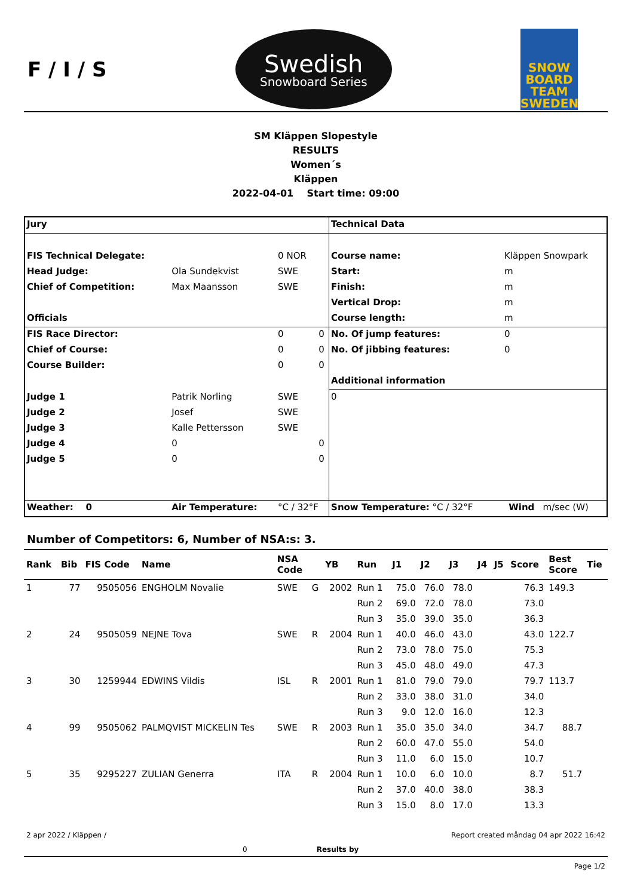F / I / S
Swedish
Snowboard Series
SNOW BOARD TEAM SWEDEN
SM Kläppen Slopestyle
RESULTS
Women´s
Kläppen
2022-04-01 Start time: 09:00
| Jury | | | | Technical Data | | |
| FIS Technical Delegate: | | 0 NOR | | Course name: | Kläppen Snowpark | |
| Head Judge: | Ola Sundekvist | SWE | | Start: | m | |
| Chief of Competition: | Max Maansson | SWE | | Finish: | m | |
| | | | | Vertical Drop: | m | |
| Officials | | | | Course length: | m | |
| FIS Race Director: | | 0 | 0 | No. Of jump features: | 0 | |
| Chief of Course: | | 0 | 0 | No. Of jibbing features: | 0 | |
| Course Builder: | | 0 | 0 | | | |
| | | | | Additional information | | |
| Judge 1 | Patrik Norling | SWE | | 0 | | |
| Judge 2 | Josef | SWE | | | | |
| Judge 3 | Kalle Pettersson | SWE | | | | |
| Judge 4 | 0 | | 0 | | | |
| Judge 5 | 0 | | 0 | | | |
| Weather: 0 | Air Temperature: | °C / 32°F | | Snow Temperature: °C / 32°F | | Wind m/sec (W) |
Number of Competitors: 6, Number of NSA:s: 3.
| Rank | Bib | FIS Code | Name | NSA Code | | YB | Run | J1 | J2 | J3 | J4 | J5 | Score | Best Score | Tie |
| --- | --- | --- | --- | --- | --- | --- | --- | --- | --- | --- | --- | --- | --- | --- | --- |
| 1 | 77 | 9505056 | ENGHOLM Novalie | SWE | G | 2002 | Run 1 | 75.0 | 76.0 | 78.0 | | | 76.3 | 149.3 | |
| | | | | | | | Run 2 | 69.0 | 72.0 | 78.0 | | | 73.0 | | |
| | | | | | | | Run 3 | 35.0 | 39.0 | 35.0 | | | 36.3 | | |
| 2 | 24 | 9505059 | NEJNE Tova | SWE | R | 2004 | Run 1 | 40.0 | 46.0 | 43.0 | | | 43.0 | 122.7 | |
| | | | | | | | Run 2 | 73.0 | 78.0 | 75.0 | | | 75.3 | | |
| | | | | | | | Run 3 | 45.0 | 48.0 | 49.0 | | | 47.3 | | |
| 3 | 30 | 1259944 | EDWINS Vildis | ISL | R | 2001 | Run 1 | 81.0 | 79.0 | 79.0 | | | 79.7 | 113.7 | |
| | | | | | | | Run 2 | 33.0 | 38.0 | 31.0 | | | 34.0 | | |
| | | | | | | | Run 3 | 9.0 | 12.0 | 16.0 | | | 12.3 | | |
| 4 | 99 | 9505062 | PALMQVIST MICKELIN Tes | SWE | R | 2003 | Run 1 | 35.0 | 35.0 | 34.0 | | | 34.7 | 88.7 | |
| | | | | | | | Run 2 | 60.0 | 47.0 | 55.0 | | | 54.0 | | |
| | | | | | | | Run 3 | 11.0 | 6.0 | 15.0 | | | 10.7 | | |
| 5 | 35 | 9295227 | ZULIAN Generra | ITA | R | 2004 | Run 1 | 10.0 | 6.0 | 10.0 | | | 8.7 | 51.7 | |
| | | | | | | | Run 2 | 37.0 | 40.0 | 38.0 | | | 38.3 | | |
| | | | | | | | Run 3 | 15.0 | 8.0 | 17.0 | | | 13.3 | | |
2 apr 2022 / Kläppen / Report created måndag 04 apr 2022 16:42
0 Results by
Page 1/2